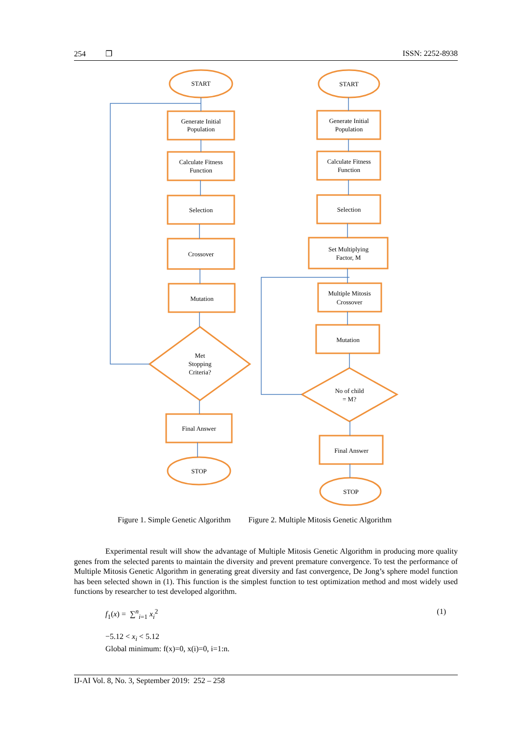254 ❐ ISSN: 2252-8938
START
Generate Initial
Population
Calculate Fitness
Function
Selection
Crossover
Mutation
Met
Stopping
Criteria?
Final Answer
STOP
START
Generate Initial
Population
Calculate Fitness
Function
Selection
Set Multiplying
Factor, M
Multiple Mitosis
Crossover
Mutation
No of child
= M?
Final Answer
STOP
Figure 1. Simple Genetic Algorithm Figure 2. Multiple Mitosis Genetic Algorithm
Experimental result will show the advantage of Multiple Mitosis Genetic Algorithm in producing more quality genes from the selected parents to maintain the diversity and prevent premature convergence. To test the performance of Multiple Mitosis Genetic Algorithm in generating great diversity and fast convergence, De Jong’s sphere model function has been selected shown in (1). This function is the simplest function to test optimization method and most widely used functions by researcher to test developed algorithm.
f<sub>1</sub>(x) = ∑<sup>n</sup><sub>i=1</sub> x<sub>i</sub><sup>2</sup> (1)
−5.12 < x<sub>i</sub> < 5.12
Global minimum: f(x)=0, x(i)=0, i=1:n.
IJ-AI Vol. 8, No. 3, September 2019: 252 – 258